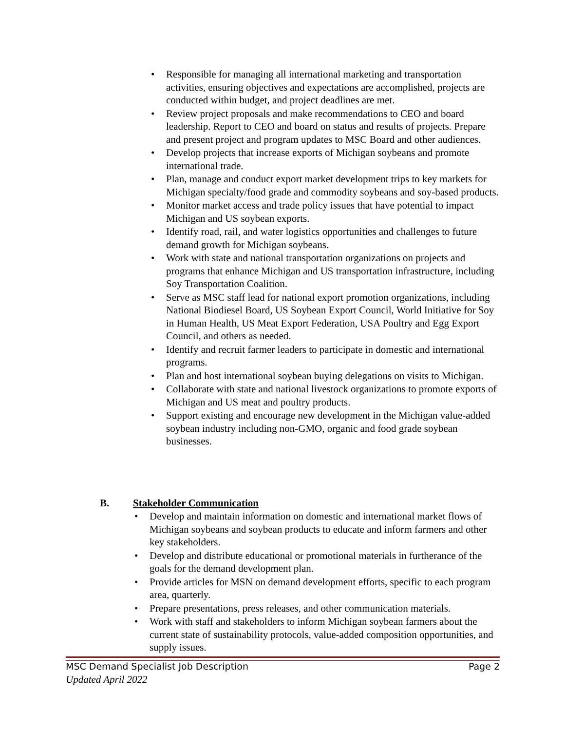• Responsible for managing all international marketing and transportation activities, ensuring objectives and expectations are accomplished, projects are conducted within budget, and project deadlines are met.
• Review project proposals and make recommendations to CEO and board leadership. Report to CEO and board on status and results of projects. Prepare and present project and program updates to MSC Board and other audiences.
• Develop projects that increase exports of Michigan soybeans and promote international trade.
• Plan, manage and conduct export market development trips to key markets for Michigan specialty/food grade and commodity soybeans and soy-based products.
• Monitor market access and trade policy issues that have potential to impact Michigan and US soybean exports.
• Identify road, rail, and water logistics opportunities and challenges to future demand growth for Michigan soybeans.
• Work with state and national transportation organizations on projects and programs that enhance Michigan and US transportation infrastructure, including Soy Transportation Coalition.
• Serve as MSC staff lead for national export promotion organizations, including National Biodiesel Board, US Soybean Export Council, World Initiative for Soy in Human Health, US Meat Export Federation, USA Poultry and Egg Export Council, and others as needed.
• Identify and recruit farmer leaders to participate in domestic and international programs.
• Plan and host international soybean buying delegations on visits to Michigan.
• Collaborate with state and national livestock organizations to promote exports of Michigan and US meat and poultry products.
• Support existing and encourage new development in the Michigan value-added soybean industry including non-GMO, organic and food grade soybean businesses.
B. Stakeholder Communication
• Develop and maintain information on domestic and international market flows of Michigan soybeans and soybean products to educate and inform farmers and other key stakeholders.
• Develop and distribute educational or promotional materials in furtherance of the goals for the demand development plan.
• Provide articles for MSN on demand development efforts, specific to each program area, quarterly.
• Prepare presentations, press releases, and other communication materials.
• Work with staff and stakeholders to inform Michigan soybean farmers about the current state of sustainability protocols, value-added composition opportunities, and supply issues.
Page 2 MSC Demand Specialist Job Description
Updated April 2022